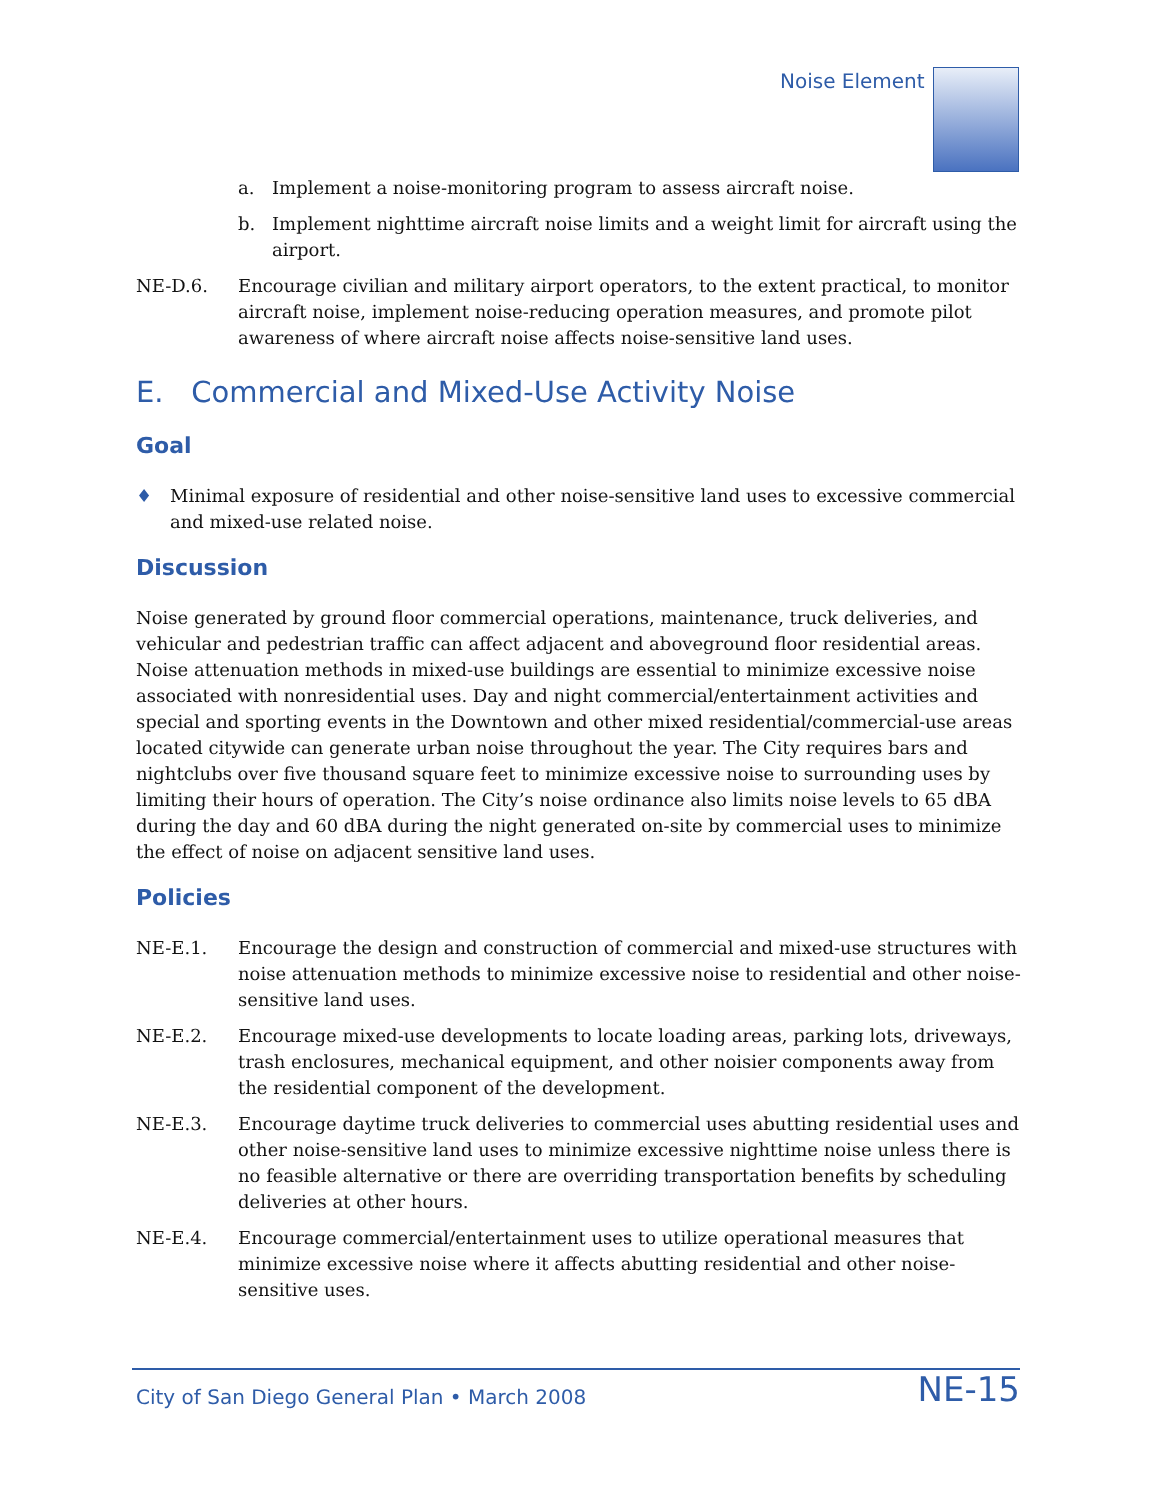Noise Element
a. Implement a noise-monitoring program to assess aircraft noise.
b. Implement nighttime aircraft noise limits and a weight limit for aircraft using the airport.
NE-D.6. Encourage civilian and military airport operators, to the extent practical, to monitor aircraft noise, implement noise-reducing operation measures, and promote pilot awareness of where aircraft noise affects noise-sensitive land uses.
E. Commercial and Mixed-Use Activity Noise
Goal
♦ Minimal exposure of residential and other noise-sensitive land uses to excessive commercial and mixed-use related noise.
Discussion
Noise generated by ground floor commercial operations, maintenance, truck deliveries, and vehicular and pedestrian traffic can affect adjacent and aboveground floor residential areas. Noise attenuation methods in mixed-use buildings are essential to minimize excessive noise associated with nonresidential uses. Day and night commercial/entertainment activities and special and sporting events in the Downtown and other mixed residential/commercial-use areas located citywide can generate urban noise throughout the year. The City requires bars and nightclubs over five thousand square feet to minimize excessive noise to surrounding uses by limiting their hours of operation. The City’s noise ordinance also limits noise levels to 65 dBA during the day and 60 dBA during the night generated on-site by commercial uses to minimize the effect of noise on adjacent sensitive land uses.
Policies
NE-E.1. Encourage the design and construction of commercial and mixed-use structures with noise attenuation methods to minimize excessive noise to residential and other noise-sensitive land uses.
NE-E.2. Encourage mixed-use developments to locate loading areas, parking lots, driveways, trash enclosures, mechanical equipment, and other noisier components away from the residential component of the development.
NE-E.3. Encourage daytime truck deliveries to commercial uses abutting residential uses and other noise-sensitive land uses to minimize excessive nighttime noise unless there is no feasible alternative or there are overriding transportation benefits by scheduling deliveries at other hours.
NE-E.4. Encourage commercial/entertainment uses to utilize operational measures that minimize excessive noise where it affects abutting residential and other noise-sensitive uses.
City of San Diego General Plan • March 2008 NE-15